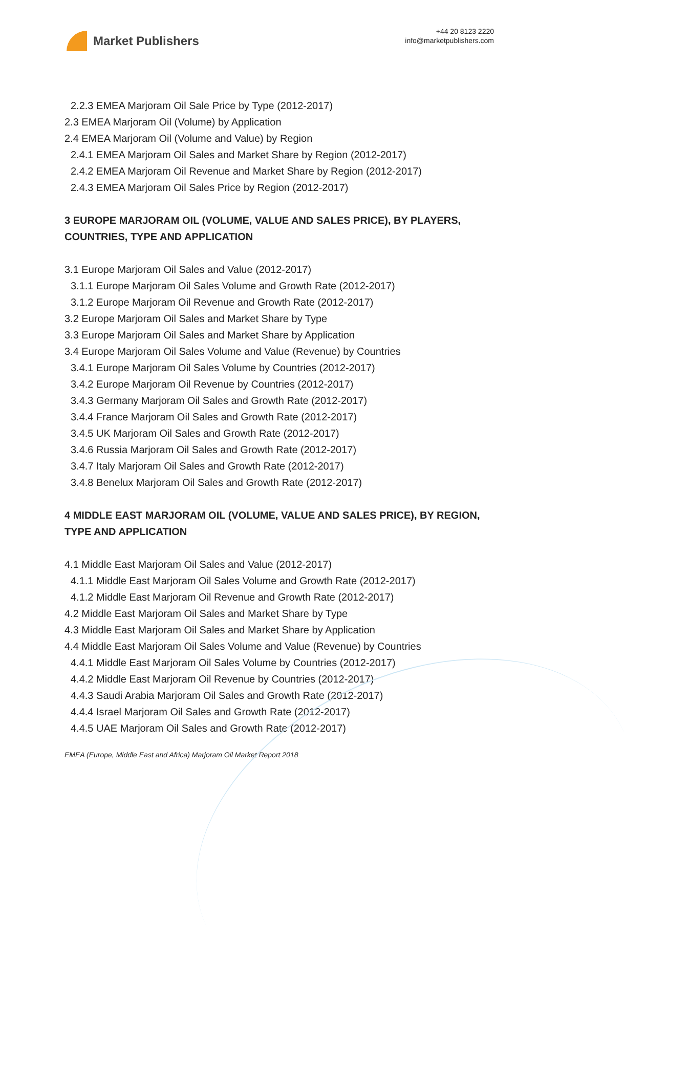Market Publishers
+44 20 8123 2220
info@marketpublishers.com
2.2.3 EMEA Marjoram Oil Sale Price by Type (2012-2017)
2.3 EMEA Marjoram Oil (Volume) by Application
2.4 EMEA Marjoram Oil (Volume and Value) by Region
2.4.1 EMEA Marjoram Oil Sales and Market Share by Region (2012-2017)
2.4.2 EMEA Marjoram Oil Revenue and Market Share by Region (2012-2017)
2.4.3 EMEA Marjoram Oil Sales Price by Region (2012-2017)
3 EUROPE MARJORAM OIL (VOLUME, VALUE AND SALES PRICE), BY PLAYERS, COUNTRIES, TYPE AND APPLICATION
3.1 Europe Marjoram Oil Sales and Value (2012-2017)
3.1.1 Europe Marjoram Oil Sales Volume and Growth Rate (2012-2017)
3.1.2 Europe Marjoram Oil Revenue and Growth Rate (2012-2017)
3.2 Europe Marjoram Oil Sales and Market Share by Type
3.3 Europe Marjoram Oil Sales and Market Share by Application
3.4 Europe Marjoram Oil Sales Volume and Value (Revenue) by Countries
3.4.1 Europe Marjoram Oil Sales Volume by Countries (2012-2017)
3.4.2 Europe Marjoram Oil Revenue by Countries (2012-2017)
3.4.3 Germany Marjoram Oil Sales and Growth Rate (2012-2017)
3.4.4 France Marjoram Oil Sales and Growth Rate (2012-2017)
3.4.5 UK Marjoram Oil Sales and Growth Rate (2012-2017)
3.4.6 Russia Marjoram Oil Sales and Growth Rate (2012-2017)
3.4.7 Italy Marjoram Oil Sales and Growth Rate (2012-2017)
3.4.8 Benelux Marjoram Oil Sales and Growth Rate (2012-2017)
4 MIDDLE EAST MARJORAM OIL (VOLUME, VALUE AND SALES PRICE), BY REGION, TYPE AND APPLICATION
4.1 Middle East Marjoram Oil Sales and Value (2012-2017)
4.1.1 Middle East Marjoram Oil Sales Volume and Growth Rate (2012-2017)
4.1.2 Middle East Marjoram Oil Revenue and Growth Rate (2012-2017)
4.2 Middle East Marjoram Oil Sales and Market Share by Type
4.3 Middle East Marjoram Oil Sales and Market Share by Application
4.4 Middle East Marjoram Oil Sales Volume and Value (Revenue) by Countries
4.4.1 Middle East Marjoram Oil Sales Volume by Countries (2012-2017)
4.4.2 Middle East Marjoram Oil Revenue by Countries (2012-2017)
4.4.3 Saudi Arabia Marjoram Oil Sales and Growth Rate (2012-2017)
4.4.4 Israel Marjoram Oil Sales and Growth Rate (2012-2017)
4.4.5 UAE Marjoram Oil Sales and Growth Rate (2012-2017)
EMEA (Europe, Middle East and Africa) Marjoram Oil Market Report 2018